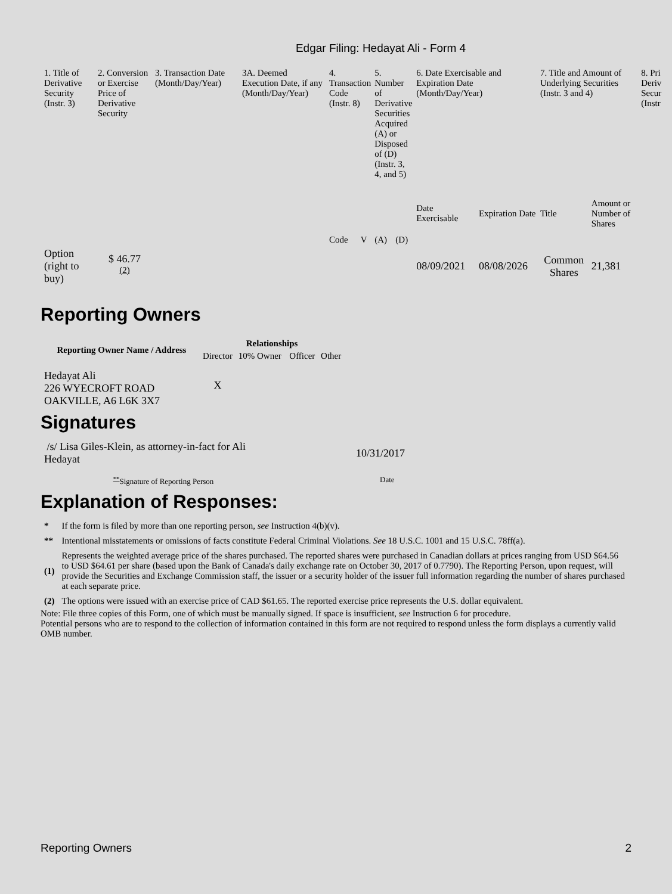Edgar Filing: Hedayat Ali - Form 4
| 1. Title of Derivative Security (Instr. 3) | 2. Conversion or Exercise Price of Derivative Security | 3. Transaction Date (Month/Day/Year) | 3A. Deemed Execution Date, if any (Month/Day/Year) | 4. Transaction Code (Instr. 8) | | 5. Number of Derivative Securities Acquired (A) or Disposed of (D) (Instr. 3, 4, and 5) | | 6. Date Exercisable and Expiration Date (Month/Day/Year) | | 7. Title and Amount of Underlying Securities (Instr. 3 and 4) | | 8. Pri Deriv Secur (Instr |
| --- | --- | --- | --- | --- | --- | --- | --- | --- | --- | --- | --- | --- |
| | | | | Code | V | (A) | (D) | Date Exercisable | Expiration Date | Title | Amount or Number of Shares | |
| Option (right to buy) | $ 46.77 <sup>(2)</sup> | | | | | | | 08/09/2021 | 08/08/2026 | Common Shares | 21,381 | |
Reporting Owners
| Reporting Owner Name / Address | Relationships | | | |
| --- | --- | --- | --- | --- |
| | Director | 10% Owner | Officer | Other |
| Hedayat Ali 226 WYECROFT ROAD OAKVILLE, A6 L6K 3X7 | X | | | |
Signatures
| /s/ Lisa Giles-Klein, as attorney-in-fact for Ali Hedayat | 10/31/2017 |
| <sup>**</sup> Signature of Reporting Person | Date |
Explanation of Responses:
| * | If the form is filed by more than one reporting person, see Instruction 4(b)(v). |
| ** | Intentional misstatements or omissions of facts constitute Federal Criminal Violations. See 18 U.S.C. 1001 and 15 U.S.C. 78ff(a). |
| (1) | Represents the weighted average price of the shares purchased. The reported shares were purchased in Canadian dollars at prices ranging from USD $64.56 to USD $64.61 per share (based upon the Bank of Canada's daily exchange rate on October 30, 2017 of 0.7790). The Reporting Person, upon request, will provide the Securities and Exchange Commission staff, the issuer or a security holder of the issuer full information regarding the number of shares purchased at each separate price. |
| (2) | The options were issued with an exercise price of CAD $61.65. The reported exercise price represents the U.S. dollar equivalent. |
Note: File three copies of this Form, one of which must be manually signed. If space is insufficient, see Instruction 6 for procedure.
Potential persons who are to respond to the collection of information contained in this form are not required to respond unless the form displays a currently valid OMB number.
Reporting Owners 2